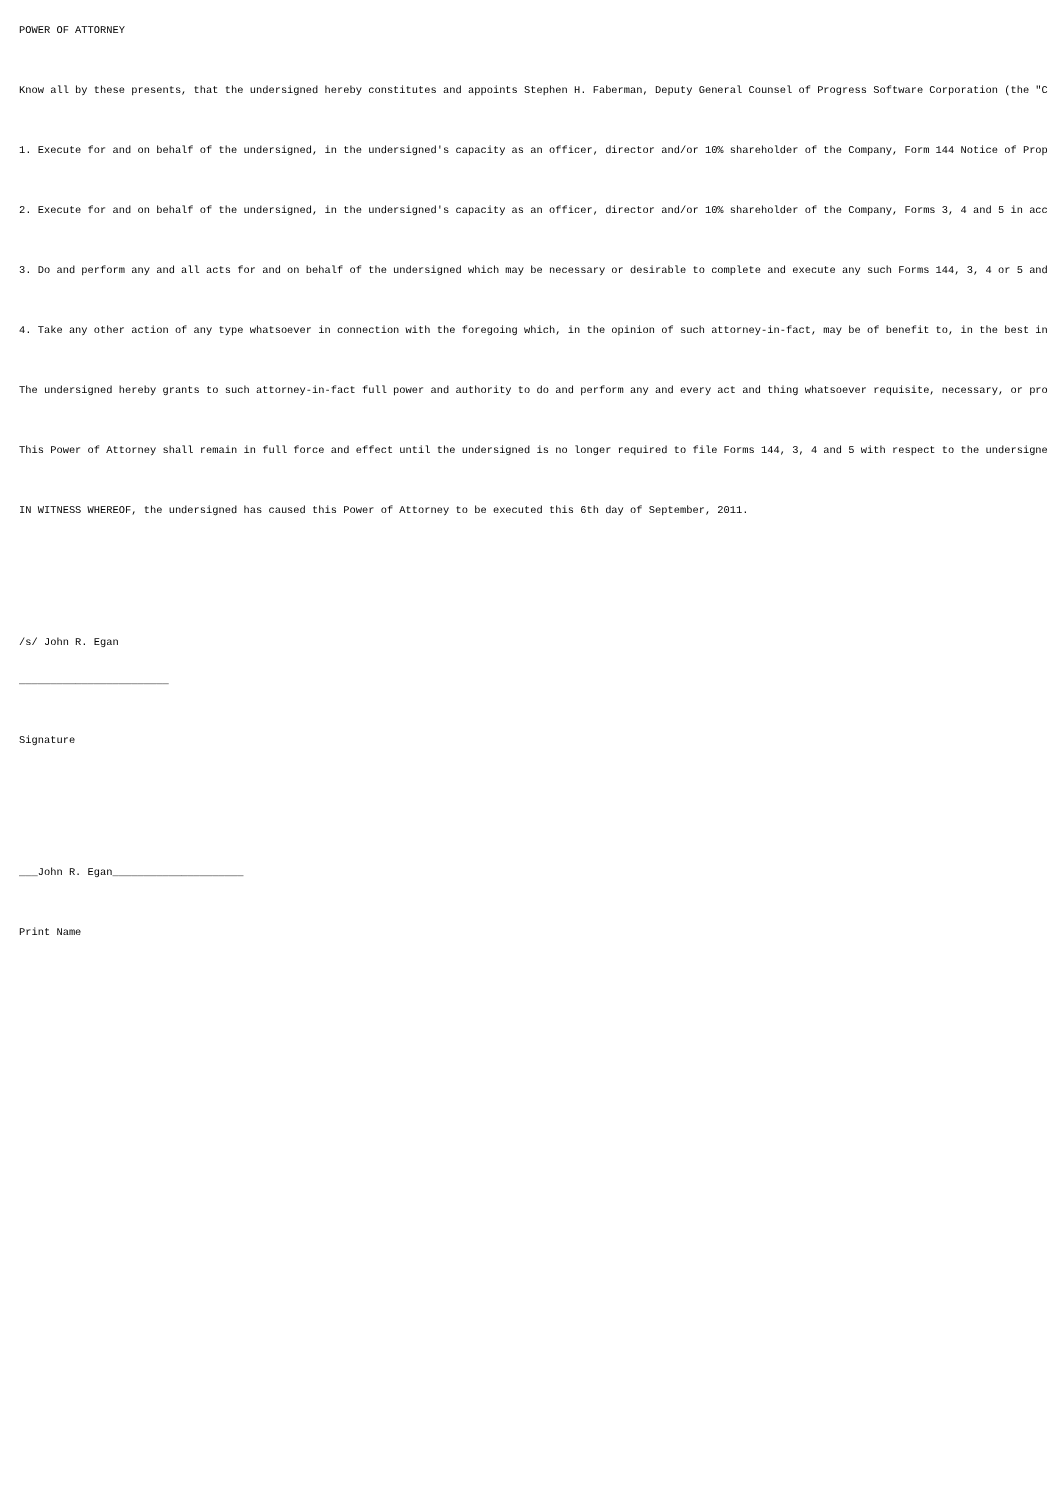POWER OF ATTORNEY
Know all by these presents, that the undersigned hereby constitutes and appoints Stephen H. Faberman, Deputy General Counsel of Progress Software Corporation (the "C
1. Execute for and on behalf of the undersigned, in the undersigned's capacity as an officer, director and/or 10% shareholder of the Company, Form 144 Notice of Prop
2. Execute for and on behalf of the undersigned, in the undersigned's capacity as an officer, director and/or 10% shareholder of the Company, Forms 3, 4 and 5 in acc
3. Do and perform any and all acts for and on behalf of the undersigned which may be necessary or desirable to complete and execute any such Forms 144, 3, 4 or 5 and
4. Take any other action of any type whatsoever in connection with the foregoing which, in the opinion of such attorney-in-fact, may be of benefit to, in the best in
The undersigned hereby grants to such attorney-in-fact full power and authority to do and perform any and every act and thing whatsoever requisite, necessary, or pro
This Power of Attorney shall remain in full force and effect until the undersigned is no longer required to file Forms 144, 3, 4 and 5 with respect to the undersigne
IN WITNESS WHEREOF, the undersigned has caused this Power of Attorney to be executed this 6th day of September, 2011.
/s/ John R. Egan
________________________
Signature
___John R. Egan_____________________
Print Name